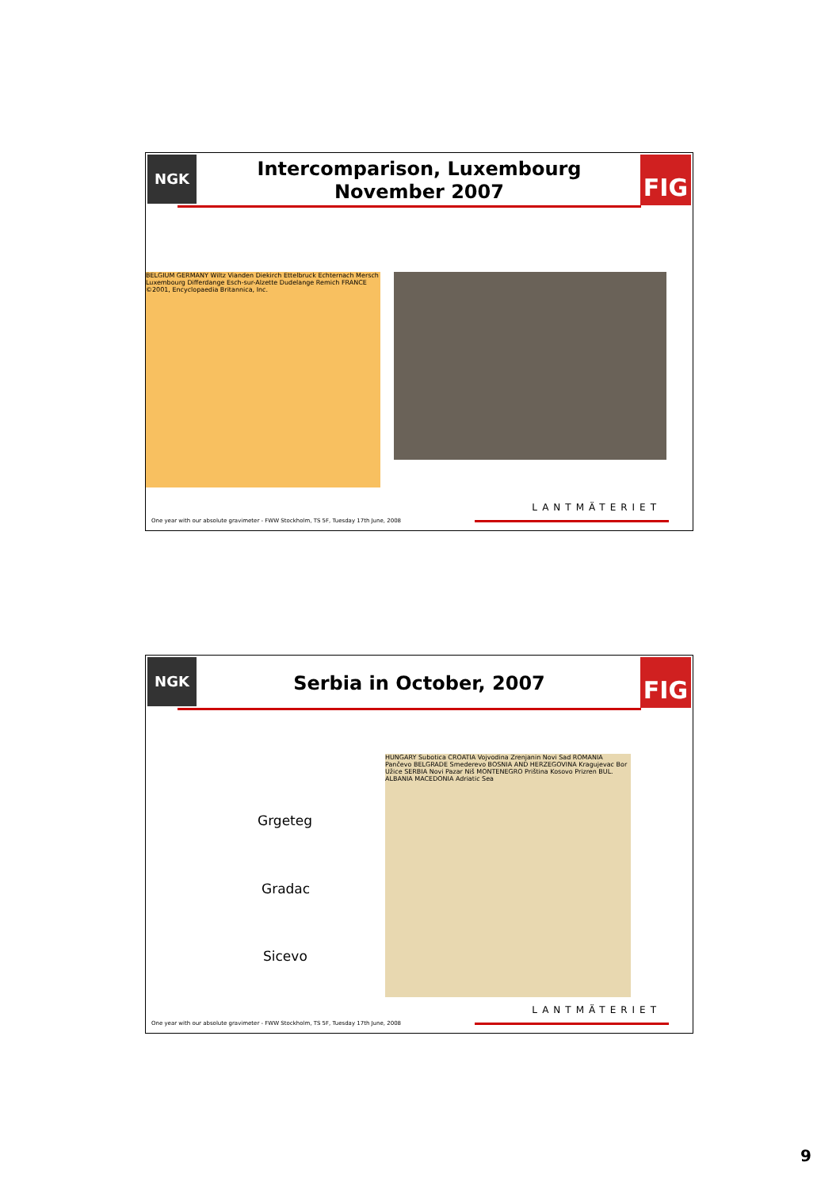NGK
Intercomparison, Luxembourg
November 2007
FIG
BELGIUM GERMANY Wiltz Vianden Diekirch Ettelbruck Echternach Mersch Luxembourg Differdange Esch-sur-Alzette Dudelange Remich FRANCE ©2001, Encyclopaedia Britannica, Inc.
LANTMÄTERIET
One year with our absolute gravimeter - FWW Stockholm, TS 5F, Tuesday 17th June, 2008
NGK
Serbia in October, 2007
FIG
Grgeteg
Gradac
Sicevo
HUNGARY Subotica CROATIA Vojvodina Zrenjanin Novi Sad ROMANIA Pančevo BELGRADE Smederevo BOSNIA AND HERZEGOVINA Kragujevac Bor Užice SERBIA Novi Pazar Niš MONTENEGRO Priština Kosovo Prizren BUL. ALBANIA MACEDONIA Adriatic Sea
LANTMÄTERIET
One year with our absolute gravimeter - FWW Stockholm, TS 5F, Tuesday 17th June, 2008
9